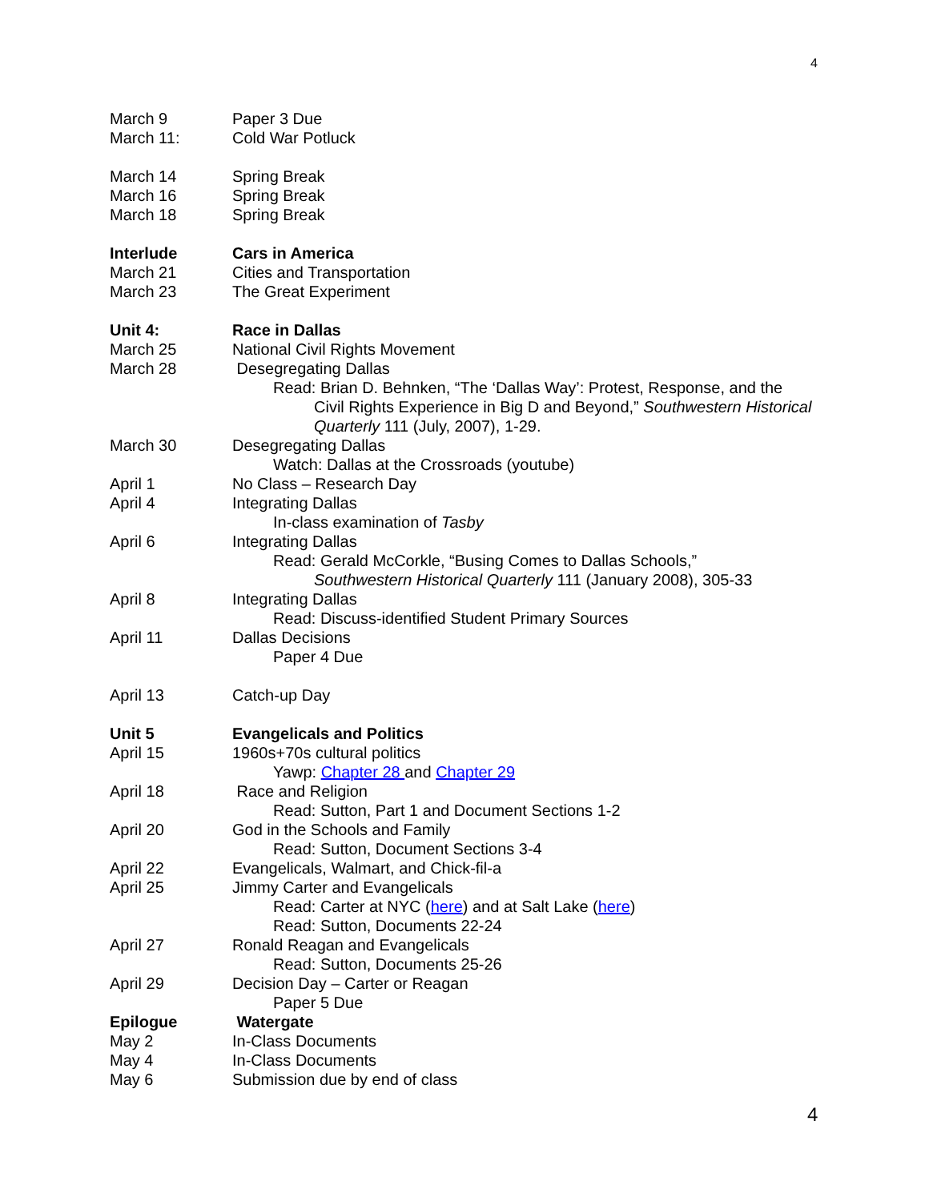4
March 9 Paper 3 Due
March 11: Cold War Potluck
March 14 Spring Break
March 16 Spring Break
March 18 Spring Break
Interlude Cars in America
March 21 Cities and Transportation
March 23 The Great Experiment
Unit 4: Race in Dallas
March 25 National Civil Rights Movement
March 28 Desegregating Dallas
Read: Brian D. Behnken, “The ‘Dallas Way’: Protest, Response, and the
Civil Rights Experience in Big D and Beyond,” Southwestern Historical Quarterly 111 (July, 2007), 1-29.
March 30 Desegregating Dallas
Watch: Dallas at the Crossroads (youtube)
April 1 No Class – Research Day
April 4 Integrating Dallas
In-class examination of Tasby
April 6 Integrating Dallas
Read: Gerald McCorkle, “Busing Comes to Dallas Schools,”
Southwestern Historical Quarterly 111 (January 2008), 305-33
April 8 Integrating Dallas
Read: Discuss-identified Student Primary Sources
April 11 Dallas Decisions
Paper 4 Due
April 13 Catch-up Day
Unit 5 Evangelicals and Politics
April 15 1960s+70s cultural politics
Yawp: Chapter 28 and Chapter 29
April 18 Race and Religion
Read: Sutton, Part 1 and Document Sections 1-2
April 20 God in the Schools and Family
Read: Sutton, Document Sections 3-4
April 22 Evangelicals, Walmart, and Chick-fil-a
April 25 Jimmy Carter and Evangelicals
Read: Carter at NYC (here) and at Salt Lake (here)
Read: Sutton, Documents 22-24
April 27 Ronald Reagan and Evangelicals
Read: Sutton, Documents 25-26
April 29 Decision Day – Carter or Reagan
Paper 5 Due
Epilogue Watergate
May 2 In-Class Documents
May 4 In-Class Documents
May 6 Submission due by end of class
4